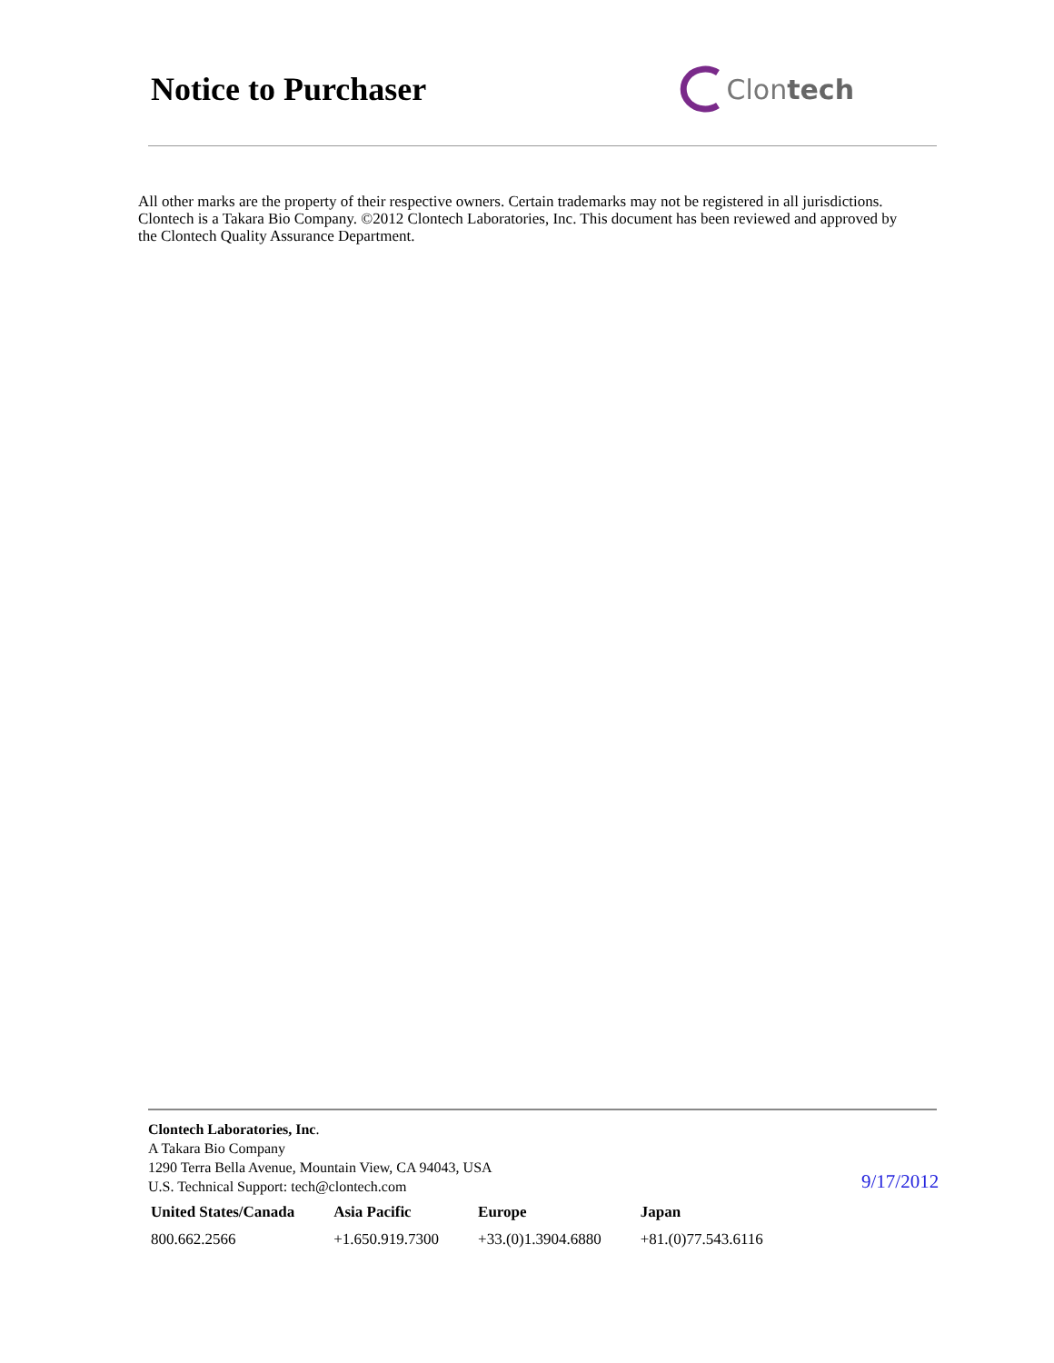Notice to Purchaser
Clon tech
All other marks are the property of their respective owners. Certain trademarks may not be registered in all jurisdictions. Clontech is a Takara Bio Company. ©2012 Clontech Laboratories, Inc. This document has been reviewed and approved by the Clontech Quality Assurance Department.
Clontech Laboratories, Inc.
A Takara Bio Company
1290 Terra Bella Avenue, Mountain View, CA 94043, USA
U.S. Technical Support: tech@clontech.com
| United States/Canada | Asia Pacific | Europe | Japan |
| --- | --- | --- | --- |
| 800.662.2566 | +1.650.919.7300 | +33.(0)1.3904.6880 | +81.(0)77.543.6116 |
9/17/2012